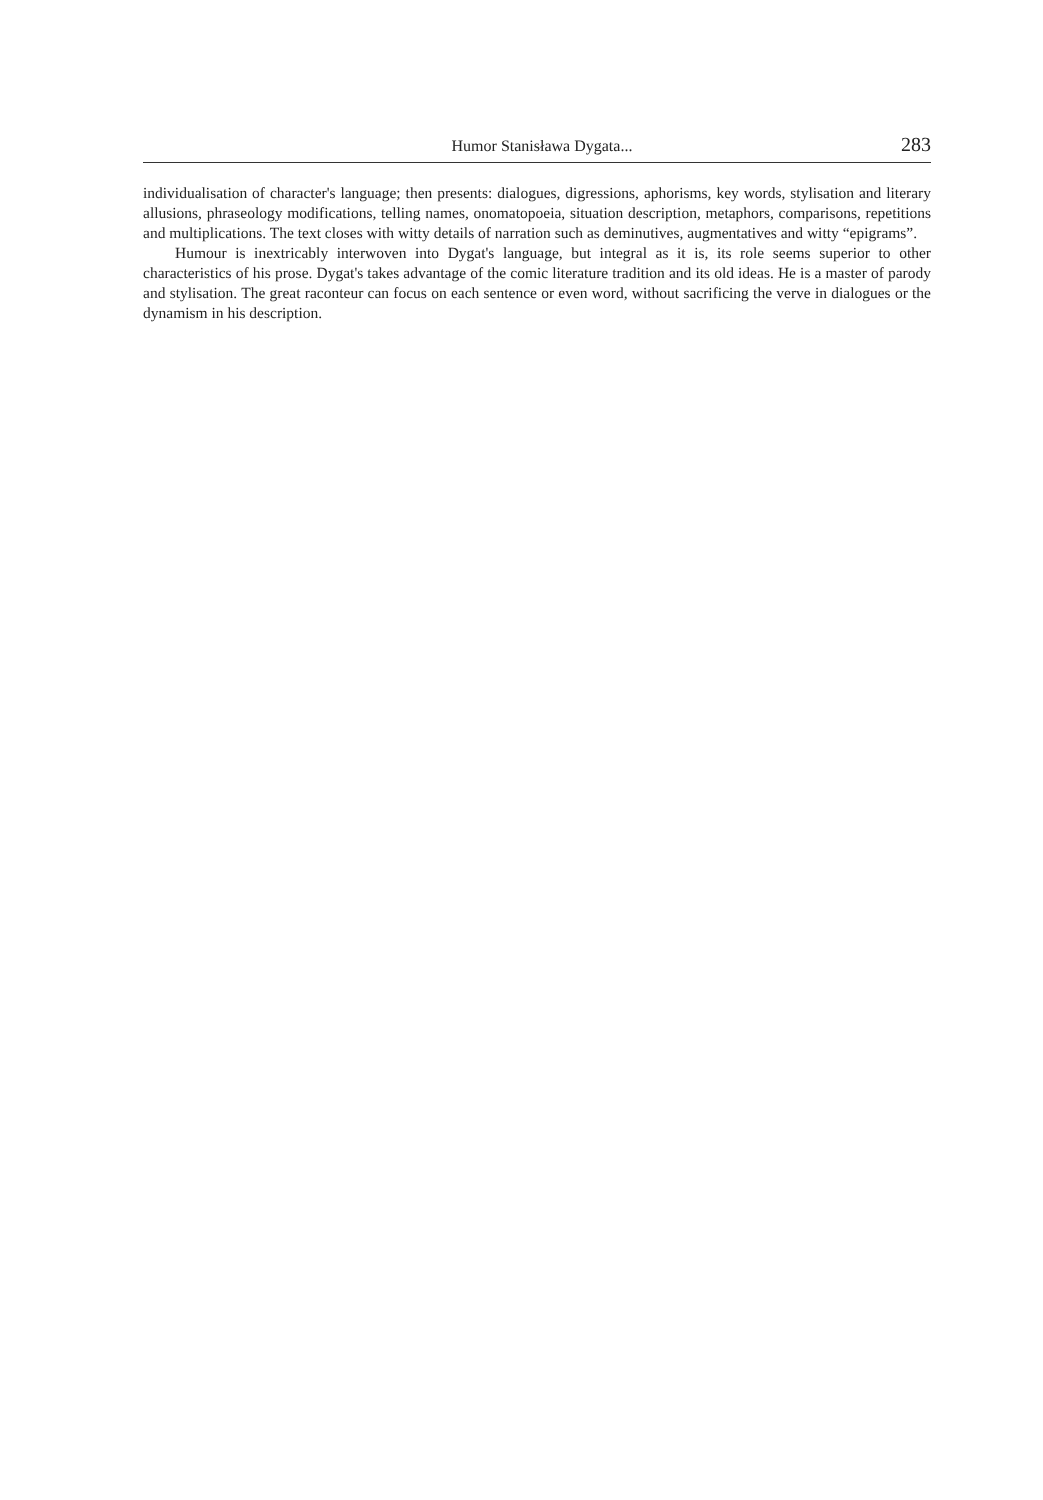Humor Stanisława Dygata... 283
individualisation of character's language; then presents: dialogues, digressions, aphorisms, key words, stylisation and literary allusions, phraseology modifications, telling names, onomatopoeia, situation description, metaphors, comparisons, repetitions and multiplications. The text closes with witty details of narration such as deminutives, augmentatives and witty “epigrams”.
Humour is inextricably interwoven into Dygat's language, but integral as it is, its role seems superior to other characteristics of his prose. Dygat's takes advantage of the comic literature tradition and its old ideas. He is a master of parody and stylisation. The great raconteur can focus on each sentence or even word, without sacrificing the verve in dialogues or the dynamism in his description.